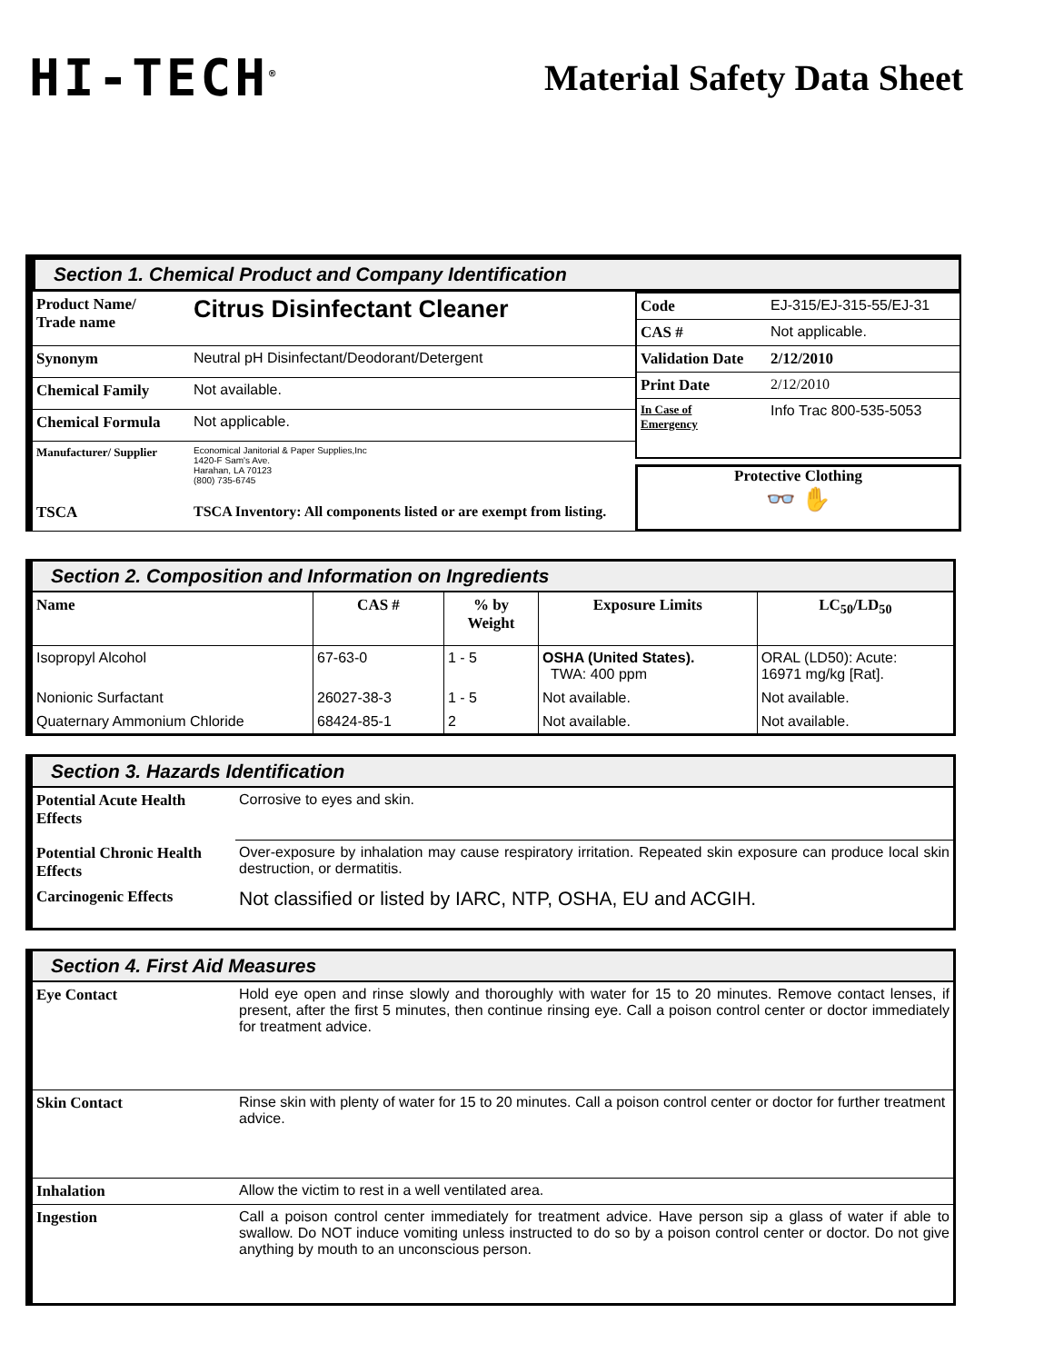HI-TECH<sup>®</sup>
Material Safety Data Sheet
Section 1. Chemical Product and Company Identification
| Product Name/ Trade name | Citrus Disinfectant Cleaner |
| Synonym | Neutral pH Disinfectant/Deodorant/Detergent |
| Chemical Family | Not available. |
| Chemical Formula | Not applicable. |
| Manufacturer/ Supplier | Economical Janitorial & Paper Supplies,Inc 1420-F Sam's Ave. Harahan, LA 70123 (800) 735-6745 |
| TSCA | TSCA Inventory: All components listed or are exempt from listing. |
| Code | EJ-315/EJ-315-55/EJ-31 |
| CAS # | Not applicable. |
| Validation Date | 2/12/2010 |
| Print Date | 2/12/2010 |
| In Case of Emergency | Info Trac 800-535-5053 |
Protective Clothing
👓 ✋
Section 2. Composition and Information on Ingredients
| Name | CAS # | % by Weight | Exposure Limits | LC<sub>50</sub>/LD<sub>50</sub> |
| --- | --- | --- | --- | --- |
| Isopropyl Alcohol | 67-63-0 | 1 - 5 | OSHA (United States). TWA: 400 ppm | ORAL (LD50): Acute: 16971 mg/kg [Rat]. |
| Nonionic Surfactant | 26027-38-3 | 1 - 5 | Not available. | Not available. |
| Quaternary Ammonium Chloride | 68424-85-1 | 2 | Not available. | Not available. |
Section 3. Hazards Identification
| Potential Acute Health Effects | Corrosive to eyes and skin. |
| Potential Chronic Health Effects | Over-exposure by inhalation may cause respiratory irritation. Repeated skin exposure can produce local skin destruction, or dermatitis. |
| Carcinogenic Effects | Not classified or listed by IARC, NTP, OSHA, EU and ACGIH. |
Section 4. First Aid Measures
| Eye Contact | Hold eye open and rinse slowly and thoroughly with water for 15 to 20 minutes. Remove contact lenses, if present, after the first 5 minutes, then continue rinsing eye. Call a poison control center or doctor immediately for treatment advice. |
| Skin Contact | Rinse skin with plenty of water for 15 to 20 minutes. Call a poison control center or doctor for further treatment advice. |
| Inhalation | Allow the victim to rest in a well ventilated area. |
| Ingestion | Call a poison control center immediately for treatment advice. Have person sip a glass of water if able to swallow. Do NOT induce vomiting unless instructed to do so by a poison control center or doctor. Do not give anything by mouth to an unconscious person. |